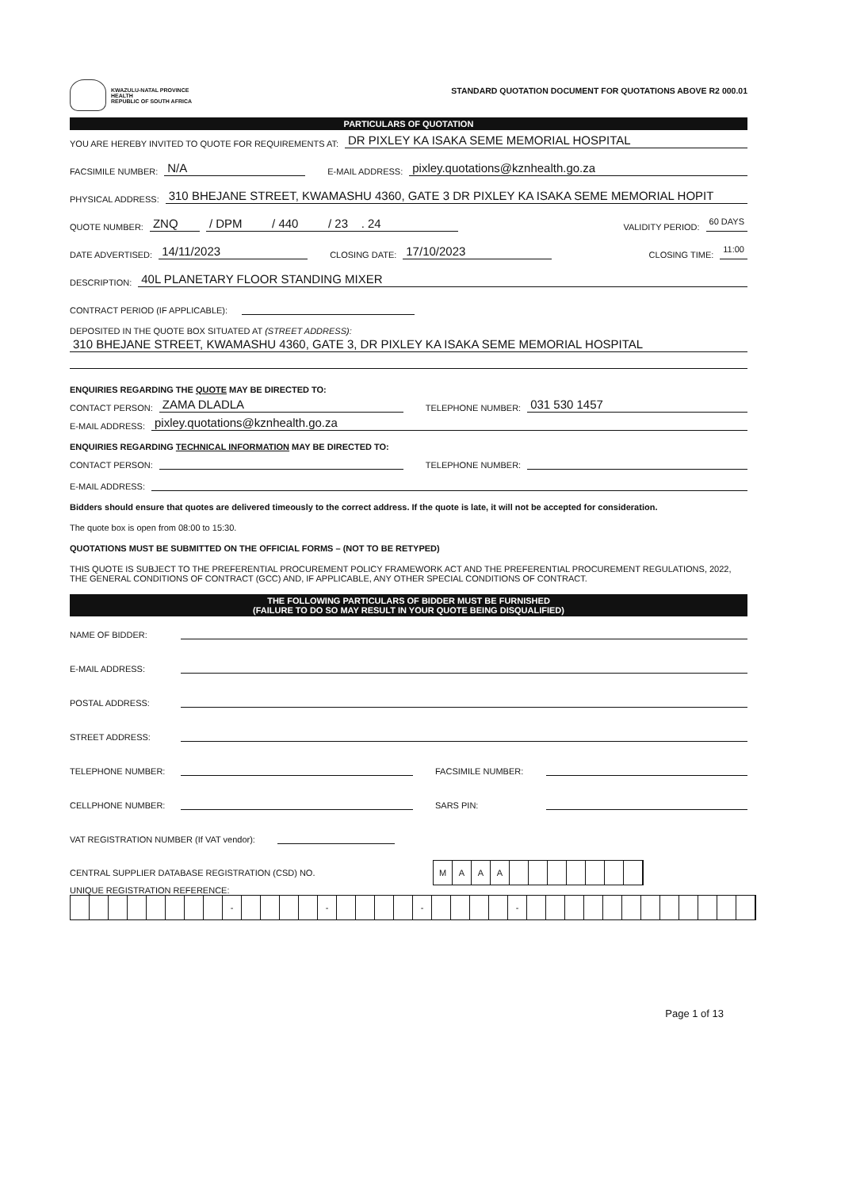KWAZULU-NATAL PROVINCE
HEALTH
REPUBLIC OF SOUTH AFRICA
STANDARD QUOTATION DOCUMENT FOR QUOTATIONS ABOVE R2 000.01
PARTICULARS OF QUOTATION
YOU ARE HEREBY INVITED TO QUOTE FOR REQUIREMENTS AT: DR PIXLEY KA ISAKA SEME MEMORIAL HOSPITAL
FACSIMILE NUMBER: N/A E-MAIL ADDRESS: pixley.quotations@kznhealth.go.za
PHYSICAL ADDRESS: 310 BHEJANE STREET, KWAMASHU 4360, GATE 3 DR PIXLEY KA ISAKA SEME MEMORIAL HOPIT
QUOTE NUMBER: ZNQ / DPM / 440 / 23 . 24 VALIDITY PERIOD: 60 DAYS
DATE ADVERTISED: 14/11/2023 CLOSING DATE: 17/10/2023 CLOSING TIME: 11:00
DESCRIPTION: 40L PLANETARY FLOOR STANDING MIXER
CONTRACT PERIOD (IF APPLICABLE):
DEPOSITED IN THE QUOTE BOX SITUATED AT (STREET ADDRESS):
310 BHEJANE STREET, KWAMASHU 4360, GATE 3, DR PIXLEY KA ISAKA SEME MEMORIAL HOSPITAL
ENQUIRIES REGARDING THE QUOTE MAY BE DIRECTED TO:
CONTACT PERSON: ZAMA DLADLA TELEPHONE NUMBER: 031 530 1457
E-MAIL ADDRESS: pixley.quotations@kznhealth.go.za
ENQUIRIES REGARDING TECHNICAL INFORMATION MAY BE DIRECTED TO:
CONTACT PERSON: TELEPHONE NUMBER:
E-MAIL ADDRESS:
Bidders should ensure that quotes are delivered timeously to the correct address. If the quote is late, it will not be accepted for consideration.
The quote box is open from 08:00 to 15:30.
QUOTATIONS MUST BE SUBMITTED ON THE OFFICIAL FORMS – (NOT TO BE RETYPED)
THIS QUOTE IS SUBJECT TO THE PREFERENTIAL PROCUREMENT POLICY FRAMEWORK ACT AND THE PREFERENTIAL PROCUREMENT REGULATIONS, 2022, THE GENERAL CONDITIONS OF CONTRACT (GCC) AND, IF APPLICABLE, ANY OTHER SPECIAL CONDITIONS OF CONTRACT.
THE FOLLOWING PARTICULARS OF BIDDER MUST BE FURNISHED
(FAILURE TO DO SO MAY RESULT IN YOUR QUOTE BEING DISQUALIFIED)
NAME OF BIDDER:
E-MAIL ADDRESS:
POSTAL ADDRESS:
STREET ADDRESS:
TELEPHONE NUMBER: FACSIMILE NUMBER:
CELLPHONE NUMBER: SARS PIN:
VAT REGISTRATION NUMBER (If VAT vendor):
CENTRAL SUPPLIER DATABASE REGISTRATION (CSD) NO.
MAAA
UNIQUE REGISTRATION REFERENCE:
- - - -
Page 1 of 13